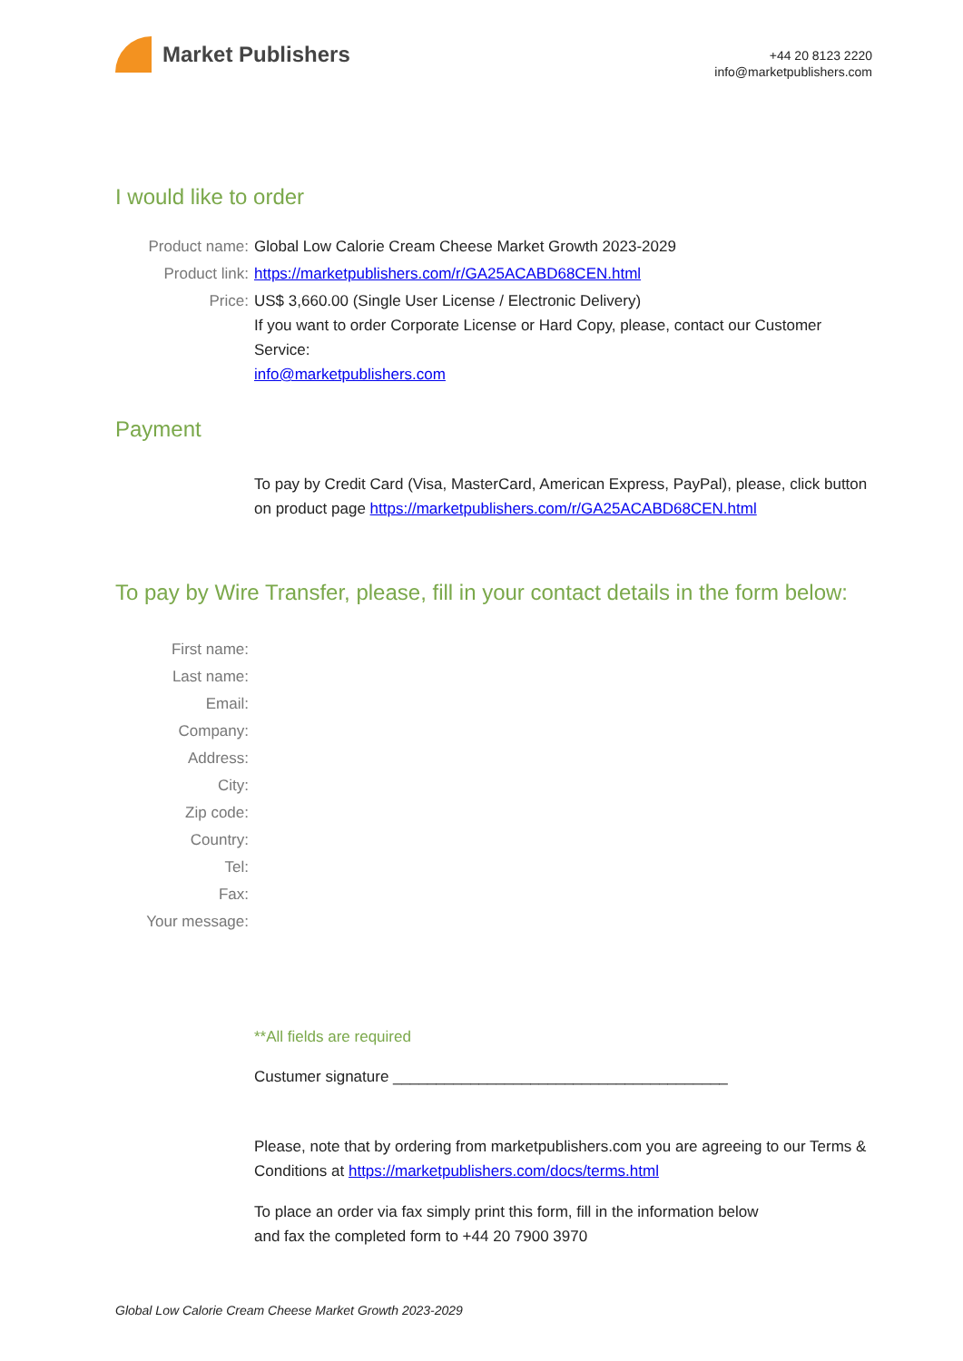Market Publishers
+44 20 8123 2220
info@marketpublishers.com
I would like to order
Product name: Global Low Calorie Cream Cheese Market Growth 2023-2029
Product link: https://marketpublishers.com/r/GA25ACABD68CEN.html
Price: US$ 3,660.00 (Single User License / Electronic Delivery)
If you want to order Corporate License or Hard Copy, please, contact our Customer Service:
info@marketpublishers.com
Payment
To pay by Credit Card (Visa, MasterCard, American Express, PayPal), please, click button on product page https://marketpublishers.com/r/GA25ACABD68CEN.html
To pay by Wire Transfer, please, fill in your contact details in the form below:
First name:
Last name:
Email:
Company:
Address:
City:
Zip code:
Country:
Tel:
Fax:
Your message:
**All fields are required
Custumer signature _______________________________________
Please, note that by ordering from marketpublishers.com you are agreeing to our Terms & Conditions at https://marketpublishers.com/docs/terms.html
To place an order via fax simply print this form, fill in the information below
and fax the completed form to +44 20 7900 3970
Global Low Calorie Cream Cheese Market Growth 2023-2029